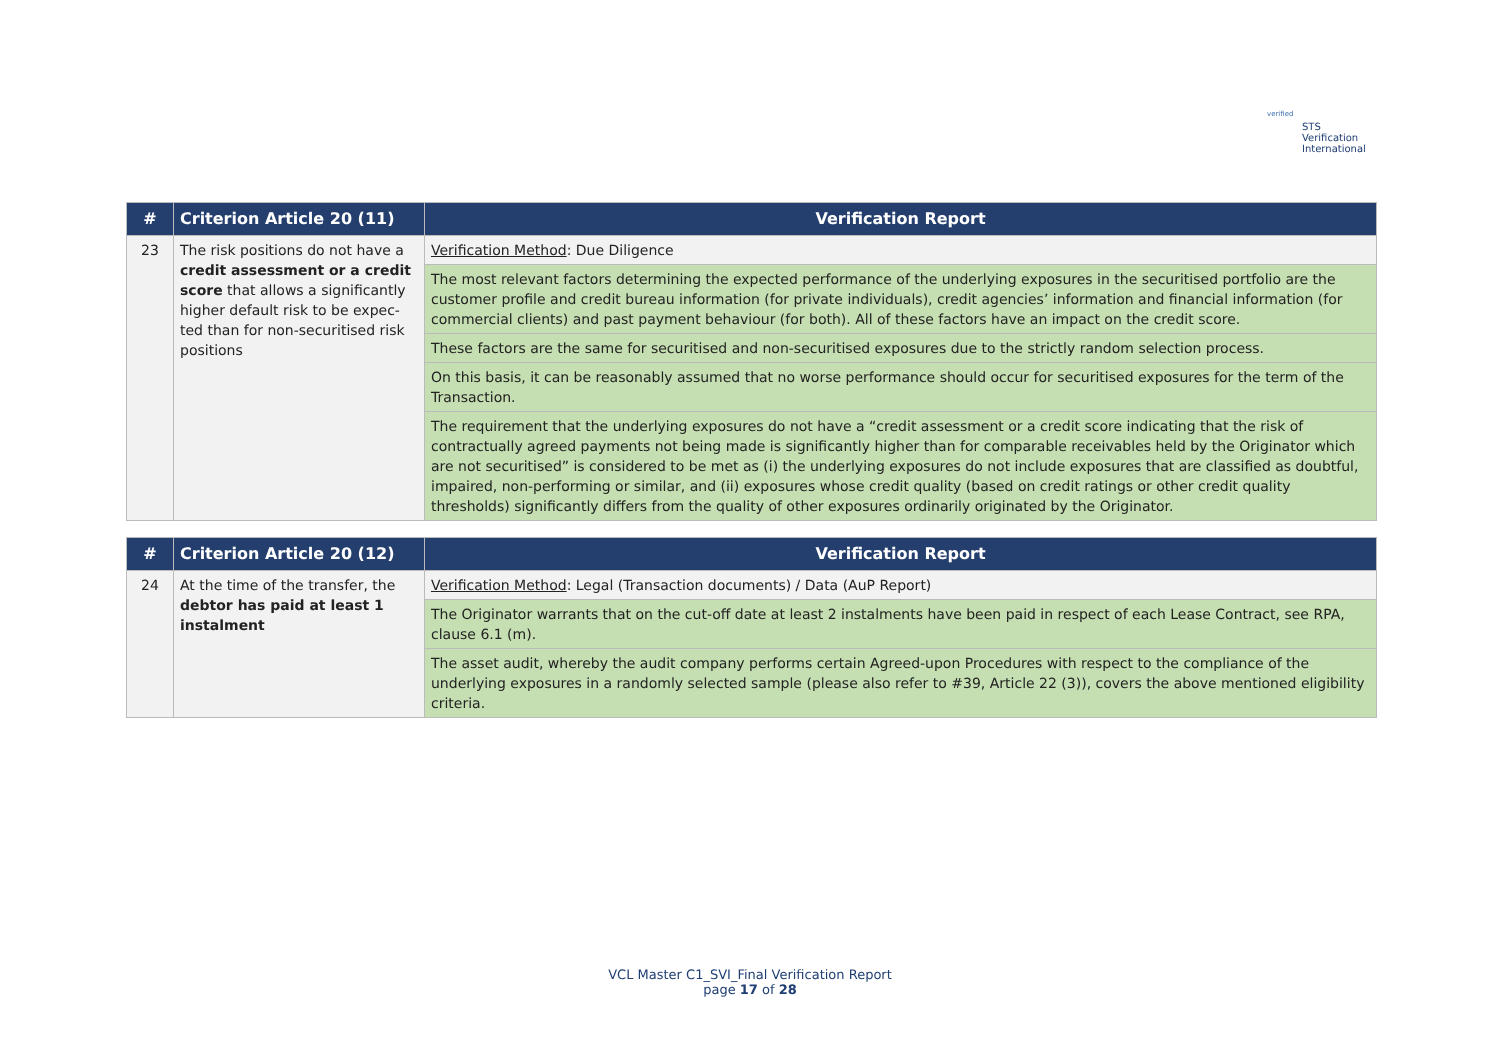verified
STS Verification
International
| # | Criterion Article 20 (11) | Verification Report |
| --- | --- | --- |
| 23 | The risk positions do not have a credit assessment or a credit score that allows a significantly higher default risk to be expec-ted than for non-securitised risk positions | Verification Method : Due Diligence |
| | | The most relevant factors determining the expected performance of the underlying exposures in the securitised portfolio are the customer profile and credit bureau information (for private individuals), credit agencies’ information and financial information (for commercial clients) and past payment behaviour (for both). All of these factors have an impact on the credit score. |
| | | These factors are the same for securitised and non-securitised exposures due to the strictly random selection process. |
| | | On this basis, it can be reasonably assumed that no worse performance should occur for securitised exposures for the term of the Transaction. |
| | | The requirement that the underlying exposures do not have a “credit assessment or a credit score indicating that the risk of contractually agreed payments not being made is significantly higher than for comparable receivables held by the Originator which are not securitised” is considered to be met as (i) the underlying exposures do not include exposures that are classified as doubtful, impaired, non-performing or similar, and (ii) exposures whose credit quality (based on credit ratings or other credit quality thresholds) significantly differs from the quality of other exposures ordinarily originated by the Originator. |
| # | Criterion Article 20 (12) | Verification Report |
| --- | --- | --- |
| 24 | At the time of the transfer, the debtor has paid at least 1 instalment | Verification Method : Legal (Transaction documents) / Data (AuP Report) |
| | | The Originator warrants that on the cut-off date at least 2 instalments have been paid in respect of each Lease Contract, see RPA, clause 6.1 (m). |
| | | The asset audit, whereby the audit company performs certain Agreed-upon Procedures with respect to the compliance of the underlying exposures in a randomly selected sample (please also refer to #39, Article 22 (3)), covers the above mentioned eligibility criteria. |
VCL Master C1_SVI_Final Verification Report
page 17 of 28